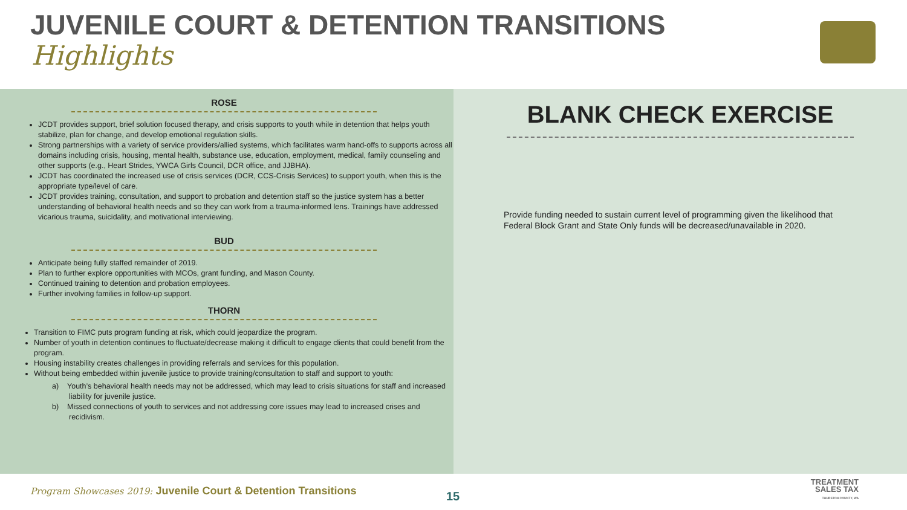JUVENILE COURT & DETENTION TRANSITIONS
Highlights
ROSE
JCDT provides support, brief solution focused therapy, and crisis supports to youth while in detention that helps youth stabilize, plan for change, and develop emotional regulation skills.
Strong partnerships with a variety of service providers/allied systems, which facilitates warm hand-offs to supports across all domains including crisis, housing, mental health, substance use, education, employment, medical, family counseling and other supports (e.g., Heart Strides, YWCA Girls Council, DCR office, and JJBHA).
JCDT has coordinated the increased use of crisis services (DCR, CCS-Crisis Services) to support youth, when this is the appropriate type/level of care.
JCDT provides training, consultation, and support to probation and detention staff so the justice system has a better understanding of behavioral health needs and so they can work from a trauma-informed lens. Trainings have addressed vicarious trauma, suicidality, and motivational interviewing.
BUD
Anticipate being fully staffed remainder of 2019.
Plan to further explore opportunities with MCOs, grant funding, and Mason County.
Continued training to detention and probation employees.
Further involving families in follow-up support.
THORN
Transition to FIMC puts program funding at risk, which could jeopardize the program.
Number of youth in detention continues to fluctuate/decrease making it difficult to engage clients that could benefit from the program.
Housing instability creates challenges in providing referrals and services for this population.
Without being embedded within juvenile justice to provide training/consultation to staff and support to youth:
a) Youth’s behavioral health needs may not be addressed, which may lead to crisis situations for staff and increased liability for juvenile justice.
b) Missed connections of youth to services and not addressing core issues may lead to increased crises and recidivism.
BLANK CHECK EXERCISE
Provide funding needed to sustain current level of programming given the likelihood that Federal Block Grant and State Only funds will be decreased/unavailable in 2020.
Program Showcases 2019: Juvenile Court & Detention Transitions
15
TREATMENT
SALES TAX
THURSTON COUNTY, WA